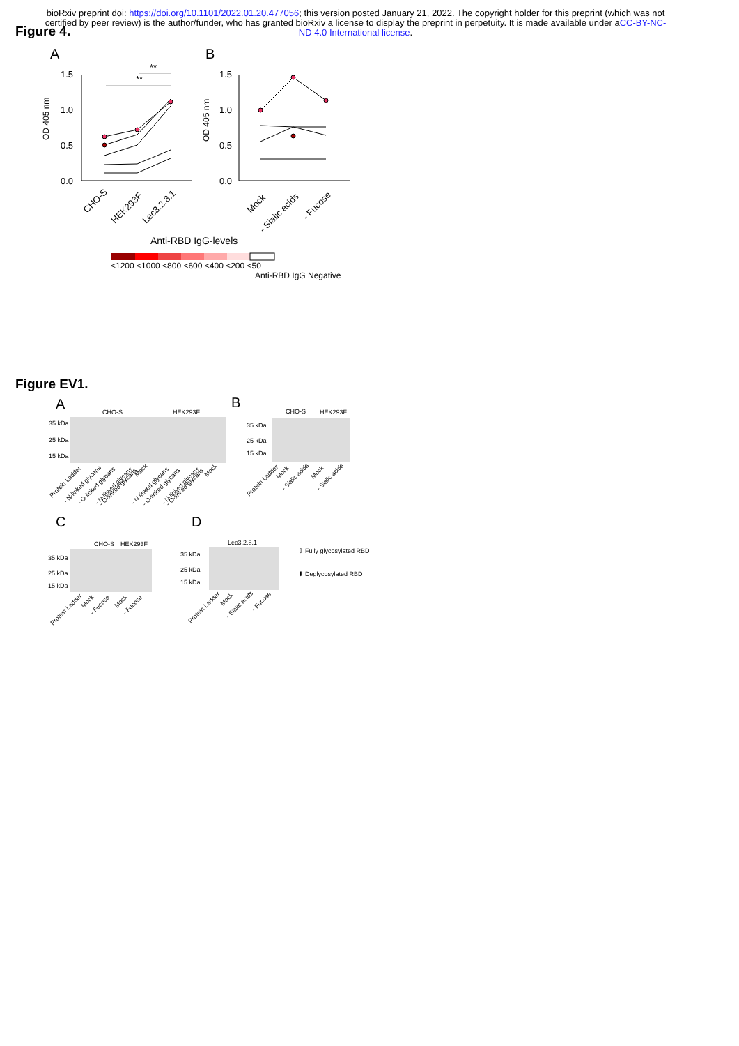bioRxiv preprint doi: https://doi.org/10.1101/2022.01.20.477056; this version posted January 21, 2022. The copyright holder for this preprint (which was not certified by peer review) is the author/funder, who has granted bioRxiv a license to display the preprint in perpetuity. It is made available under aCC-BY-NC-ND 4.0 International license.
Figure 4.
A
B
OD 405 nm
OD 405 nm
1.5
1.0
0.5
0.0
1.5
1.0
0.5
0.0
**
**
CHO-S
HEK293F
Lec3.2.8.1
Mock
- Sialic acids
- Fucose
Anti-RBD IgG-levels
<1200 <1000 <800 <600 <400 <200 <50
Anti-RBD IgG Negative
Figure EV1.
A
B
C
D
CHO-S
HEK293F
CHO-S
HEK293F
35 kDa
25 kDa
15 kDa
35 kDa
25 kDa
15 kDa
CHO-S
HEK293F
35 kDa
25 kDa
15 kDa
Lec3.2.8.1
35 kDa
25 kDa
15 kDa
⇩ Fully glycosylated RBD
⬇ Deglycosylated RBD
Protein Ladder
- N-linked glycans
- O-linked glycans
- N-linked glycans
- O-linked glycans
Mock
- N-linked glycans
- O-linked glycans
- N-linked glycans
- O-linked glycans
Mock
Protein Ladder
Mock
- Sialic acids
Mock
- Sialic acids
Protein Ladder
Mock
- Fucose
Mock
- Fucose
Protein Ladder
Mock
- Sialic acids
- Fucose